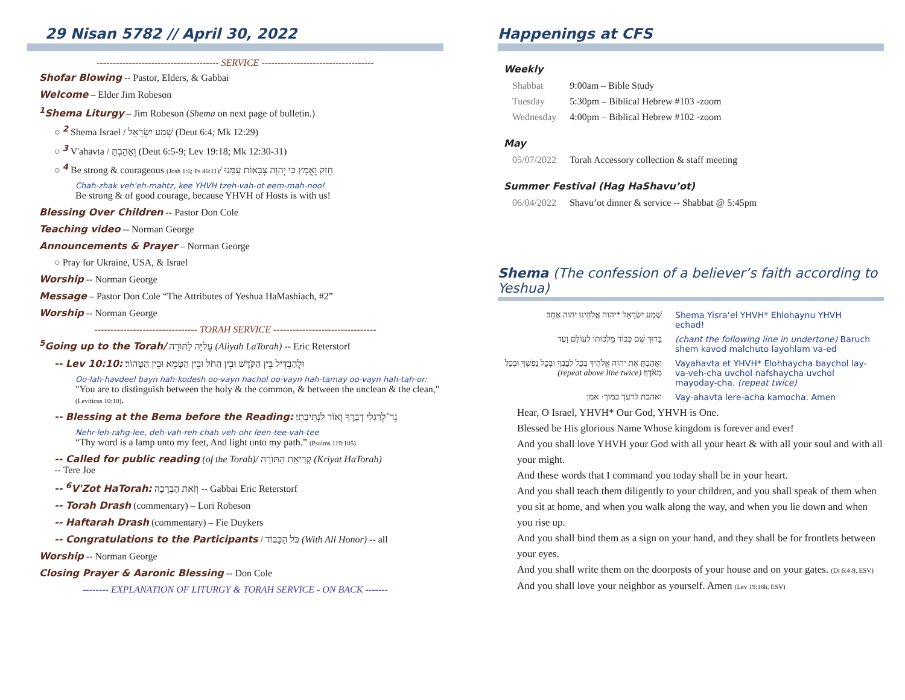29 Nisan 5782 // April 30, 2022
-------------------------------------- SERVICE -----------------------------------
Shofar Blowing -- Pastor, Elders, & Gabbai
Welcome – Elder Jim Robeson
<sup>1</sup> Shema Liturgy – Jim Robeson (Shema on next page of bulletin.)
○ <sup>2</sup> Shema Israel / שְׁמַע יִשְׂרָאֵל (Deut 6:4; Mk 12:29)
○ <sup>3</sup> V'ahavta / וְאָהַבְתָּ (Deut 6:5-9; Lev 19:18; Mk 12:30-31)
○ <sup>4</sup> Be strong & courageous (Josh 1:6; Ps 46:11)/ חֲזַק וֶאֱמָץ כִּי יְהוָה צְבָאוֹת עִמָּנוּ
Chah-zhak veh'eh-mahtz, kee YHVH tzeh-vah-ot eem-mah-noo!
Be strong & of good courage, because YHVH of Hosts is with us!
Blessing Over Children -- Pastor Don Cole
Teaching video -- Norman George
Announcements & Prayer – Norman George
○ Pray for Ukraine, USA, & Israel
Worship -- Norman George
Message – Pastor Don Cole “The Attributes of Yeshua HaMashiach, #2”
Worship -- Norman George
-------------------------------- TORAH SERVICE --------------------------------
<sup>5</sup> Going up to the Torah/ עֲלִיָּה לַתּוֹרָה (Aliyah LaTorah) -- Eric Reterstorf
-- Lev 10:10: וּלֲהַבְדִּיל בֵּין הַקֹּדֶשׁ וּבֵין הַחֹל וּבֵין הַטָּמֵא וּבֵין הַטָּהוֹר׃
Oo-lah-havdeel bayn hah-kodesh oo-vayn hachol oo-vayn hah-tamay oo-vayn hah-tah-or:
"You are to distinguish between the holy & the common, & between the unclean & the clean," (Leviticus 10:10).
-- Blessing at the Bema before the Reading: נֵר־לְרַגְלִי דְבָרֶךָ וְאוֹר לִנְתִיבָתִי׃
Nehr-leh-rahg-lee, deh-vah-reh-chah veh-ohr leen-tee-vah-tee
“Thy word is a lamp unto my feet, And light unto my path.” (Psalms 119:105)
-- Called for public reading (of the Torah)/ קְרִיאַת הַתּוֹרָה (Kriyat HaTorah)
-- Tere Joe
-- <sup>6</sup>V'Zot HaTorah: וְזֹאת הַבְּרָכָה -- Gabbai Eric Reterstorf
-- Torah Drash (commentary) – Lori Robeson
-- Haftarah Drash (commentary) – Fie Duykers
-- Congratulations to the Participants / כֹּל הַכָּבוֹד (With All Honor) -- all
Worship -- Norman George
Closing Prayer & Aaronic Blessing -- Don Cole
-------- EXPLANATION OF LITURGY & TORAH SERVICE - ON BACK -------
Happenings at CFS
Weekly
| Shabbat | 9:00am – Bible Study |
| Tuesday | 5:30pm – Biblical Hebrew #103 -zoom |
| Wednesday | 4:00pm – Biblical Hebrew #102 -zoom |
May
| 05/07/2022 | Torah Accessory collection & staff meeting |
Summer Festival (Hag HaShavu’ot)
| 06/04/2022 | Shavu’ot dinner & service -- Shabbat @ 5:45pm |
Shema (The confession of a believer’s faith according to Yeshua)
| שְׁמַע יִשְׂרָאֵל *יהוה אֱלֹהֵינוּ יהוה אֶחָד׃ | Shema Yisra’el YHVH* Ehlohaynu YHVH echad! |
| בָּרוּךְ שֵׁם כְּבוֹד מַלְכוּתוֹ לְעוֹלָם וָעֶד | (chant the following line in undertone) Baruch shem kavod malchuto layohlam va-ed |
| וְאָהַבְתָּ אֵת יהוה אֱלֹהֶיךָ בְּכָל לְבָבְךָ וּבְכָל נַפְשְׁךָ וּבְכָל מְאֹדֶךָ׃ (repeat above line twice) | Vayahavta et YHVH* Elohhaycha baychol lay-va-veh-cha uvchol nafshaycha uvchol mayoday-cha. (repeat twice) |
| ואהבת לרעך כמוך· אמן | Vay-ahavta lere-acha kamocha. Amen |
Hear, O Israel, YHVH* Our God, YHVH is One.
Blessed be His glorious Name Whose kingdom is forever and ever!
And you shall love YHVH your God with all your heart & with all your soul and with all your might.
And these words that I command you today shall be in your heart.
And you shall teach them diligently to your children, and you shall speak of them when you sit at home, and when you walk along the way, and when you lie down and when you rise up.
And you shall bind them as a sign on your hand, and they shall be for frontlets between your eyes.
And you shall write them on the doorposts of your house and on your gates. (Dt 6:4-9, ESV)
And you shall love your neighbor as yourself. Amen (Lev 19:18b, ESV)